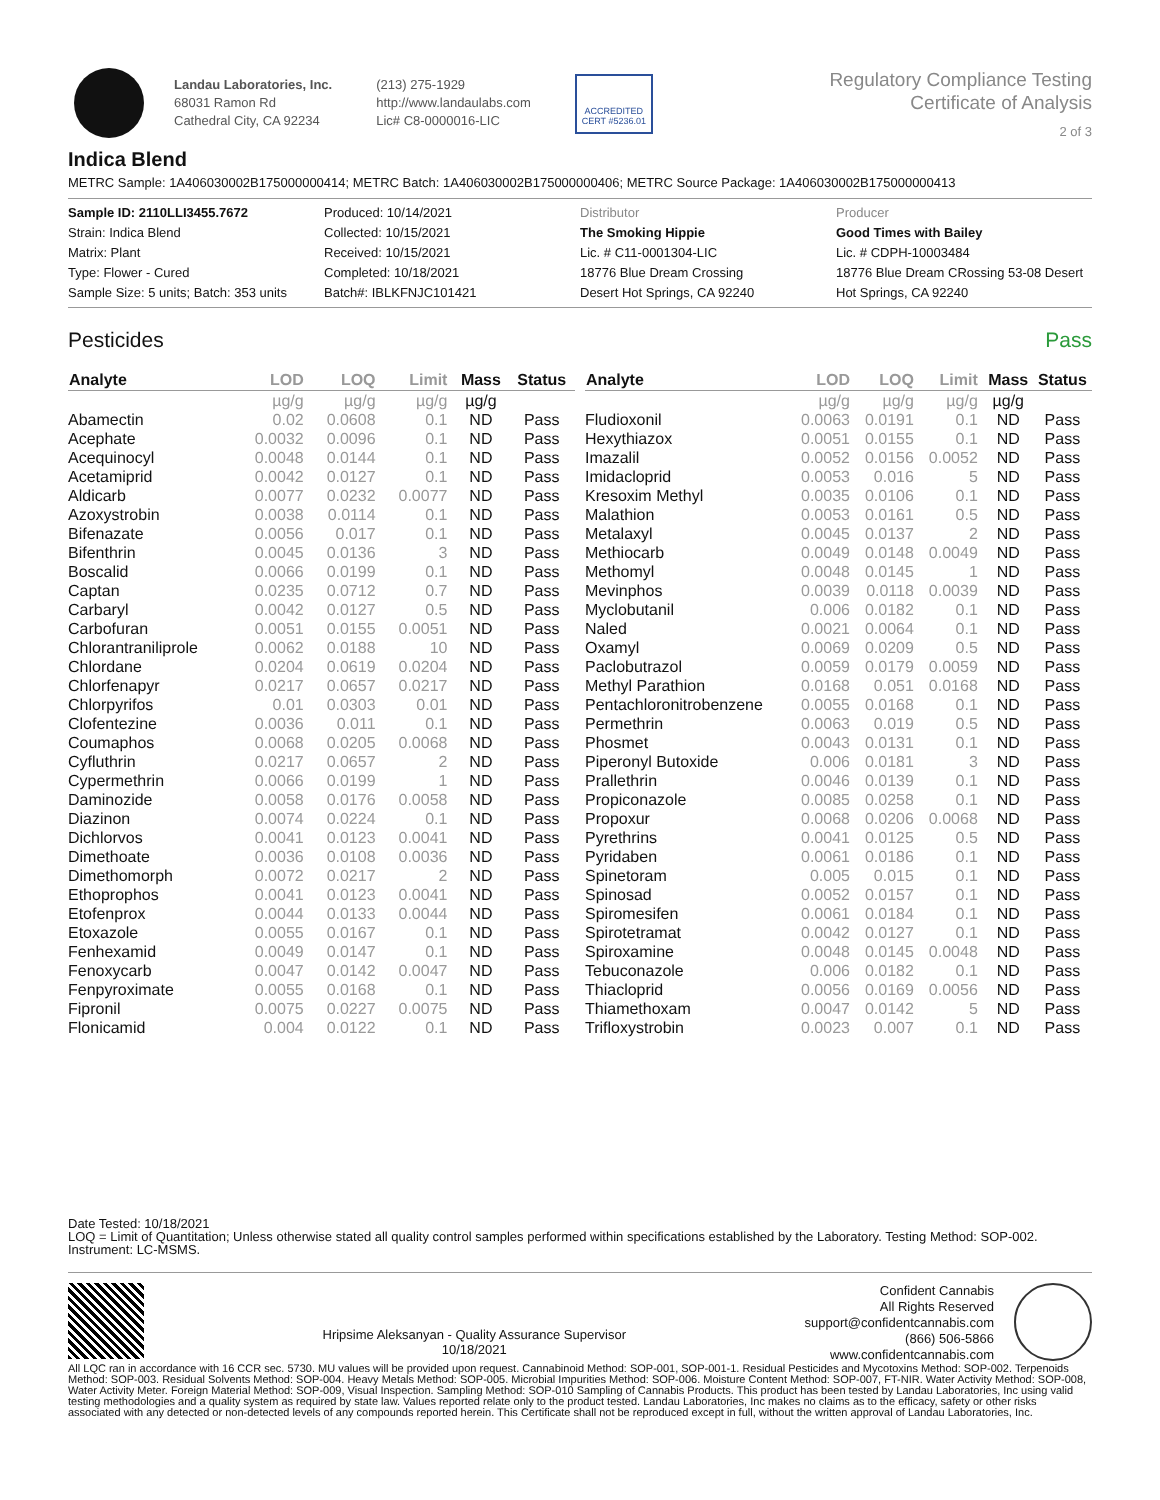Landau Laboratories, Inc.
68031 Ramon Rd
Cathedral City, CA 92234
(213) 275-1929
http://www.landaulabs.com
Lic# C8-0000016-LIC
ACCREDITED
CERT #5236.01
Regulatory Compliance Testing
Certificate of Analysis
2 of 3
Indica Blend
METRC Sample: 1A406030002B175000000414; METRC Batch: 1A406030002B175000000406; METRC Source Package: 1A406030002B175000000413
Sample ID: 2110LLI3455.7672
Strain: Indica Blend
Matrix: Plant
Type: Flower - Cured
Sample Size: 5 units; Batch: 353 units
Produced: 10/14/2021
Collected: 10/15/2021
Received: 10/15/2021
Completed: 10/18/2021
Batch#: IBLKFNJC101421
Distributor
The Smoking Hippie
Lic. # C11-0001304-LIC
18776 Blue Dream Crossing
Desert Hot Springs, CA 92240
Producer
Good Times with Bailey
Lic. # CDPH-10003484
18776 Blue Dream CRossing 53-08 Desert Hot Springs, CA 92240
Pesticides Pass
| Analyte | LOD | LOQ | Limit | Mass | Status |
| --- | --- | --- | --- | --- | --- |
| | µg/g | µg/g | µg/g | µg/g | |
| Abamectin | 0.02 | 0.0608 | 0.1 | ND | Pass |
| Acephate | 0.0032 | 0.0096 | 0.1 | ND | Pass |
| Acequinocyl | 0.0048 | 0.0144 | 0.1 | ND | Pass |
| Acetamiprid | 0.0042 | 0.0127 | 0.1 | ND | Pass |
| Aldicarb | 0.0077 | 0.0232 | 0.0077 | ND | Pass |
| Azoxystrobin | 0.0038 | 0.0114 | 0.1 | ND | Pass |
| Bifenazate | 0.0056 | 0.017 | 0.1 | ND | Pass |
| Bifenthrin | 0.0045 | 0.0136 | 3 | ND | Pass |
| Boscalid | 0.0066 | 0.0199 | 0.1 | ND | Pass |
| Captan | 0.0235 | 0.0712 | 0.7 | ND | Pass |
| Carbaryl | 0.0042 | 0.0127 | 0.5 | ND | Pass |
| Carbofuran | 0.0051 | 0.0155 | 0.0051 | ND | Pass |
| Chlorantraniliprole | 0.0062 | 0.0188 | 10 | ND | Pass |
| Chlordane | 0.0204 | 0.0619 | 0.0204 | ND | Pass |
| Chlorfenapyr | 0.0217 | 0.0657 | 0.0217 | ND | Pass |
| Chlorpyrifos | 0.01 | 0.0303 | 0.01 | ND | Pass |
| Clofentezine | 0.0036 | 0.011 | 0.1 | ND | Pass |
| Coumaphos | 0.0068 | 0.0205 | 0.0068 | ND | Pass |
| Cyfluthrin | 0.0217 | 0.0657 | 2 | ND | Pass |
| Cypermethrin | 0.0066 | 0.0199 | 1 | ND | Pass |
| Daminozide | 0.0058 | 0.0176 | 0.0058 | ND | Pass |
| Diazinon | 0.0074 | 0.0224 | 0.1 | ND | Pass |
| Dichlorvos | 0.0041 | 0.0123 | 0.0041 | ND | Pass |
| Dimethoate | 0.0036 | 0.0108 | 0.0036 | ND | Pass |
| Dimethomorph | 0.0072 | 0.0217 | 2 | ND | Pass |
| Ethoprophos | 0.0041 | 0.0123 | 0.0041 | ND | Pass |
| Etofenprox | 0.0044 | 0.0133 | 0.0044 | ND | Pass |
| Etoxazole | 0.0055 | 0.0167 | 0.1 | ND | Pass |
| Fenhexamid | 0.0049 | 0.0147 | 0.1 | ND | Pass |
| Fenoxycarb | 0.0047 | 0.0142 | 0.0047 | ND | Pass |
| Fenpyroximate | 0.0055 | 0.0168 | 0.1 | ND | Pass |
| Fipronil | 0.0075 | 0.0227 | 0.0075 | ND | Pass |
| Flonicamid | 0.004 | 0.0122 | 0.1 | ND | Pass |
| Analyte | LOD | LOQ | Limit | Mass | Status |
| --- | --- | --- | --- | --- | --- |
| | µg/g | µg/g | µg/g | µg/g | |
| Fludioxonil | 0.0063 | 0.0191 | 0.1 | ND | Pass |
| Hexythiazox | 0.0051 | 0.0155 | 0.1 | ND | Pass |
| Imazalil | 0.0052 | 0.0156 | 0.0052 | ND | Pass |
| Imidacloprid | 0.0053 | 0.016 | 5 | ND | Pass |
| Kresoxim Methyl | 0.0035 | 0.0106 | 0.1 | ND | Pass |
| Malathion | 0.0053 | 0.0161 | 0.5 | ND | Pass |
| Metalaxyl | 0.0045 | 0.0137 | 2 | ND | Pass |
| Methiocarb | 0.0049 | 0.0148 | 0.0049 | ND | Pass |
| Methomyl | 0.0048 | 0.0145 | 1 | ND | Pass |
| Mevinphos | 0.0039 | 0.0118 | 0.0039 | ND | Pass |
| Myclobutanil | 0.006 | 0.0182 | 0.1 | ND | Pass |
| Naled | 0.0021 | 0.0064 | 0.1 | ND | Pass |
| Oxamyl | 0.0069 | 0.0209 | 0.5 | ND | Pass |
| Paclobutrazol | 0.0059 | 0.0179 | 0.0059 | ND | Pass |
| Methyl Parathion | 0.0168 | 0.051 | 0.0168 | ND | Pass |
| Pentachloronitrobenzene | 0.0055 | 0.0168 | 0.1 | ND | Pass |
| Permethrin | 0.0063 | 0.019 | 0.5 | ND | Pass |
| Phosmet | 0.0043 | 0.0131 | 0.1 | ND | Pass |
| Piperonyl Butoxide | 0.006 | 0.0181 | 3 | ND | Pass |
| Prallethrin | 0.0046 | 0.0139 | 0.1 | ND | Pass |
| Propiconazole | 0.0085 | 0.0258 | 0.1 | ND | Pass |
| Propoxur | 0.0068 | 0.0206 | 0.0068 | ND | Pass |
| Pyrethrins | 0.0041 | 0.0125 | 0.5 | ND | Pass |
| Pyridaben | 0.0061 | 0.0186 | 0.1 | ND | Pass |
| Spinetoram | 0.005 | 0.015 | 0.1 | ND | Pass |
| Spinosad | 0.0052 | 0.0157 | 0.1 | ND | Pass |
| Spiromesifen | 0.0061 | 0.0184 | 0.1 | ND | Pass |
| Spirotetramat | 0.0042 | 0.0127 | 0.1 | ND | Pass |
| Spiroxamine | 0.0048 | 0.0145 | 0.0048 | ND | Pass |
| Tebuconazole | 0.006 | 0.0182 | 0.1 | ND | Pass |
| Thiacloprid | 0.0056 | 0.0169 | 0.0056 | ND | Pass |
| Thiamethoxam | 0.0047 | 0.0142 | 5 | ND | Pass |
| Trifloxystrobin | 0.0023 | 0.007 | 0.1 | ND | Pass |
Date Tested: 10/18/2021
LOQ = Limit of Quantitation; Unless otherwise stated all quality control samples performed within specifications established by the Laboratory. Testing Method: SOP-002.
Instrument: LC-MSMS.
Hripsime Aleksanyan - Quality Assurance Supervisor
10/18/2021
Confident Cannabis
All Rights Reserved
support@confidentcannabis.com
(866) 506-5866
www.confidentcannabis.com
All LQC ran in accordance with 16 CCR sec. 5730. MU values will be provided upon request. Cannabinoid Method: SOP-001, SOP-001-1. Residual Pesticides and Mycotoxins Method: SOP-002. Terpenoids Method: SOP-003. Residual Solvents Method: SOP-004. Heavy Metals Method: SOP-005. Microbial Impurities Method: SOP-006. Moisture Content Method: SOP-007, FT-NIR. Water Activity Method: SOP-008, Water Activity Meter. Foreign Material Method: SOP-009, Visual Inspection. Sampling Method: SOP-010 Sampling of Cannabis Products. This product has been tested by Landau Laboratories, Inc using valid testing methodologies and a quality system as required by state law. Values reported relate only to the product tested. Landau Laboratories, Inc makes no claims as to the efficacy, safety or other risks associated with any detected or non-detected levels of any compounds reported herein. This Certificate shall not be reproduced except in full, without the written approval of Landau Laboratories, Inc.